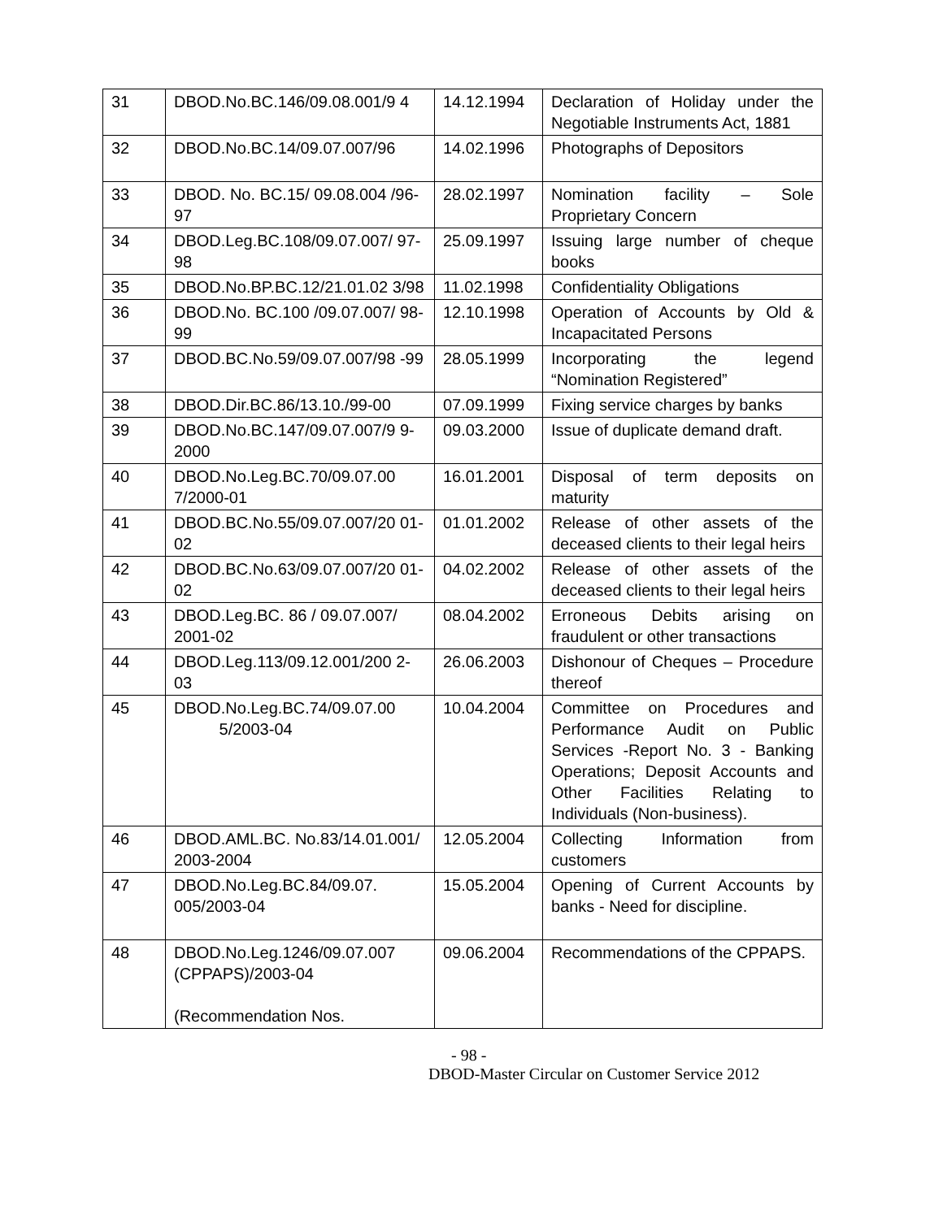| 31 | DBOD.No.BC.146/09.08.001/9 4 | 14.12.1994 | Declaration of Holiday under the Negotiable Instruments Act, 1881 |
| 32 | DBOD.No.BC.14/09.07.007/96 | 14.02.1996 | Photographs of Depositors |
| 33 | DBOD. No. BC.15/ 09.08.004 /96-97 | 28.02.1997 | Nomination facility – Sole Proprietary Concern |
| 34 | DBOD.Leg.BC.108/09.07.007/ 97-98 | 25.09.1997 | Issuing large number of cheque books |
| 35 | DBOD.No.BP.BC.12/21.01.02 3/98 | 11.02.1998 | Confidentiality Obligations |
| 36 | DBOD.No. BC.100 /09.07.007/ 98-99 | 12.10.1998 | Operation of Accounts by Old & Incapacitated Persons |
| 37 | DBOD.BC.No.59/09.07.007/98 -99 | 28.05.1999 | Incorporating the legend “Nomination Registered” |
| 38 | DBOD.Dir.BC.86/13.10./99-00 | 07.09.1999 | Fixing service charges by banks |
| 39 | DBOD.No.BC.147/09.07.007/9 9-2000 | 09.03.2000 | Issue of duplicate demand draft. |
| 40 | DBOD.No.Leg.BC.70/09.07.00 7/2000-01 | 16.01.2001 | Disposal of term deposits on maturity |
| 41 | DBOD.BC.No.55/09.07.007/20 01-02 | 01.01.2002 | Release of other assets of the deceased clients to their legal heirs |
| 42 | DBOD.BC.No.63/09.07.007/20 01-02 | 04.02.2002 | Release of other assets of the deceased clients to their legal heirs |
| 43 | DBOD.Leg.BC. 86 / 09.07.007/ 2001-02 | 08.04.2002 | Erroneous Debits arising on fraudulent or other transactions |
| 44 | DBOD.Leg.113/09.12.001/200 2-03 | 26.06.2003 | Dishonour of Cheques – Procedure thereof |
| 45 | DBOD.No.Leg.BC.74/09.07.00 5/2003-04 | 10.04.2004 | Committee on Procedures and Performance Audit on Public Services -Report No. 3 - Banking Operations; Deposit Accounts and Other Facilities Relating to Individuals (Non-business). |
| 46 | DBOD.AML.BC. No.83/14.01.001/ 2003-2004 | 12.05.2004 | Collecting Information from customers |
| 47 | DBOD.No.Leg.BC.84/09.07. 005/2003-04 | 15.05.2004 | Opening of Current Accounts by banks - Need for discipline. |
| 48 | DBOD.No.Leg.1246/09.07.007 (CPPAPS)/2003-04 (Recommendation Nos. | 09.06.2004 | Recommendations of the CPPAPS. |
- 98 -
DBOD-Master Circular on Customer Service 2012